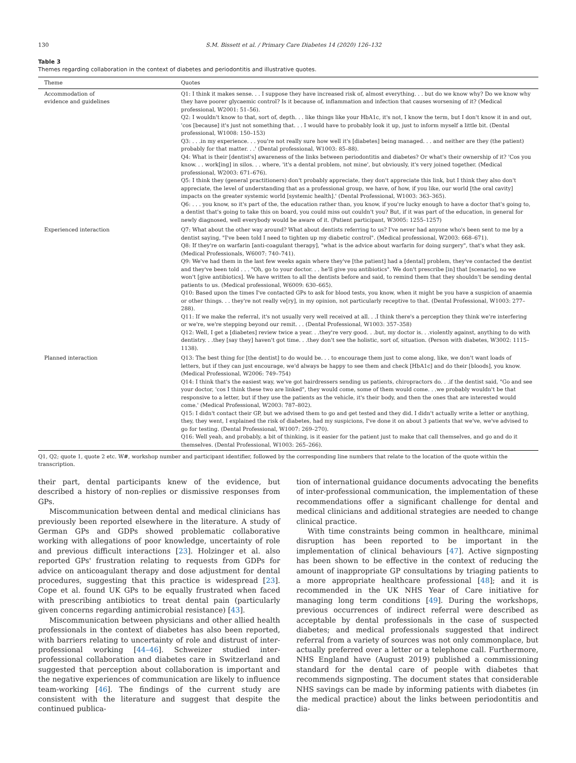130 S.M. Bissett et al. / Primary Care Diabetes 14 (2020) 126–132
Table 3
Themes regarding collaboration in the context of diabetes and periodontitis and illustrative quotes.
| Theme | Quotes |
| --- | --- |
| Accommodation of evidence and guidelines | Q1: I think it makes sense. . . I suppose they have increased risk of, almost everything. . . but do we know why? Do we know why they have poorer glycaemic control? Is it because of, inflammation and infection that causes worsening of it? (Medical professional, W2001: 51–56). Q2: I wouldn't know to that, sort of, depth. . . like things like your HbA1c, it's not, I know the term, but I don't know it in and out, 'cos [because] it's just not something that. . . I would have to probably look it up, just to inform myself a little bit. (Dental professional, W1008: 150–153) Q3: . . .in my experience. . . you're not really sure how well it's [diabetes] being managed. . . and neither are they (the patient) probably for that matter. . .' (Dental professional, W1003: 85–88). Q4: What is their [dentist's] awareness of the links between periodontitis and diabetes? Or what's their ownership of it? 'Cos you know. . . work[ing] in silos. . . where, 'it's a dental problem, not mine', but obviously, it's very joined together. (Medical professional, W2003: 671–676). Q5: I think they (general practitioners) don't probably appreciate, they don't appreciate this link, but I think they also don't appreciate, the level of understanding that as a professional group, we have, of how, if you like, our world [the oral cavity] impacts on the greater systemic world [systemic health].' (Dental Professional, W1003: 363–365). Q6: . . . you know, so it's part of the, the education rather than, you know, if you're lucky enough to have a doctor that's going to, a dentist that's going to take this on board, you could miss out couldn't you? But, if it was part of the education, in general for newly diagnosed, well everybody would be aware of it. (Patient participant, W3005: 1255–1257) |
| Experienced interaction | Q7: What about the other way around? What about dentists referring to us? I've never had anyone who's been sent to me by a dentist saying, "I've been told I need to tighten up my diabetic control". (Medical professional, W2003: 668–671). Q8: If they're on warfarin [anti-coagulant therapy], "what is the advice about warfarin for doing surgery", that's what they ask. (Medical Professionals, W6007: 740–741). Q9: We've had them in the last few weeks again where they've [the patient] had a [dental] problem, they've contacted the dentist and they've been told . . . "Oh, go to your doctor. . . he'll give you antibiotics". We don't prescribe [in] that [scenario], no we won't [give antibiotics]. We have written to all the dentists before and said, to remind them that they shouldn't be sending dental patients to us. (Medical professional, W6009: 630–665). Q10: Based upon the times I've contacted GPs to ask for blood tests, you know, when it might be you have a suspicion of anaemia or other things. . . they're not really ve[ry], in my opinion, not particularly receptive to that. (Dental Professional, W1003: 277–288). Q11: If we make the referral, it's not usually very well received at all. . .I think there's a perception they think we're interfering or we're, we're stepping beyond our remit. . . (Dental Professional, W1003: 357–358) Q12: Well, I get a [diabetes] review twice a year. . .they're very good. . .but, my doctor is. . .violently against, anything to do with dentistry. . .they [say they] haven't got time. . .they don't see the holistic, sort of, situation. (Person with diabetes, W3002: 1115–1138). |
| Planned interaction | Q13: The best thing for [the dentist] to do would be. . . to encourage them just to come along, like, we don't want loads of letters, but if they can just encourage, we'd always be happy to see them and check [HbA1c] and do their [bloods], you know. (Medical Professional, W2006: 749–754) Q14: I think that's the easiest way, we've got hairdressers sending us patients, chiropractors do. . .if the dentist said, "Go and see your doctor, 'cos I think these two are linked", they would come, some of them would come. . .we probably wouldn't be that responsive to a letter, but if they use the patients as the vehicle, it's their body, and then the ones that are interested would come.' (Medical Professional, W2003: 787–802). Q15: I didn't contact their GP, but we advised them to go and get tested and they did. I didn't actually write a letter or anything, they, they went, I explained the risk of diabetes, had my suspicions, I've done it on about 3 patients that we've, we've advised to go for testing. (Dental Professional, W1007: 269–270). Q16: Well yeah, and probably, a bit of thinking, is it easier for the patient just to make that call themselves, and go and do it themselves. (Dental Professional, W1003: 265–266). |
Q1, Q2; quote 1, quote 2 etc. W#, workshop number and participant identifier, followed by the corresponding line numbers that relate to the location of the quote within the transcription.
their part, dental participants knew of the evidence, but described a history of non-replies or dismissive responses from GPs.
Miscommunication between dental and medical clinicians has previously been reported elsewhere in the literature. A study of German GPs and GDPs showed problematic collaborative working with allegations of poor knowledge, uncertainty of role and previous difficult interactions [23]. Holzinger et al. also reported GPs' frustration relating to requests from GDPs for advice on anticoagulant therapy and dose adjustment for dental procedures, suggesting that this practice is widespread [23]. Cope et al. found UK GPs to be equally frustrated when faced with prescribing antibiotics to treat dental pain (particularly given concerns regarding antimicrobial resistance) [43].
Miscommunication between physicians and other allied health professionals in the context of diabetes has also been reported, with barriers relating to uncertainty of role and distrust of inter-professional working [44–46]. Schweizer studied inter-professional collaboration and diabetes care in Switzerland and suggested that perception about collaboration is important and the negative experiences of communication are likely to influence team-working [46]. The findings of the current study are consistent with the literature and suggest that despite the continued publica-
tion of international guidance documents advocating the benefits of inter-professional communication, the implementation of these recommendations offer a significant challenge for dental and medical clinicians and additional strategies are needed to change clinical practice.
With time constraints being common in healthcare, minimal disruption has been reported to be important in the implementation of clinical behaviours [47]. Active signposting has been shown to be effective in the context of reducing the amount of inappropriate GP consultations by triaging patients to a more appropriate healthcare professional [48]; and it is recommended in the UK NHS Year of Care initiative for managing long term conditions [49]. During the workshops, previous occurrences of indirect referral were described as acceptable by dental professionals in the case of suspected diabetes; and medical professionals suggested that indirect referral from a variety of sources was not only commonplace, but actually preferred over a letter or a telephone call. Furthermore, NHS England have (August 2019) published a commissioning standard for the dental care of people with diabetes that recommends signposting. The document states that considerable NHS savings can be made by informing patients with diabetes (in the medical practice) about the links between periodontitis and dia-